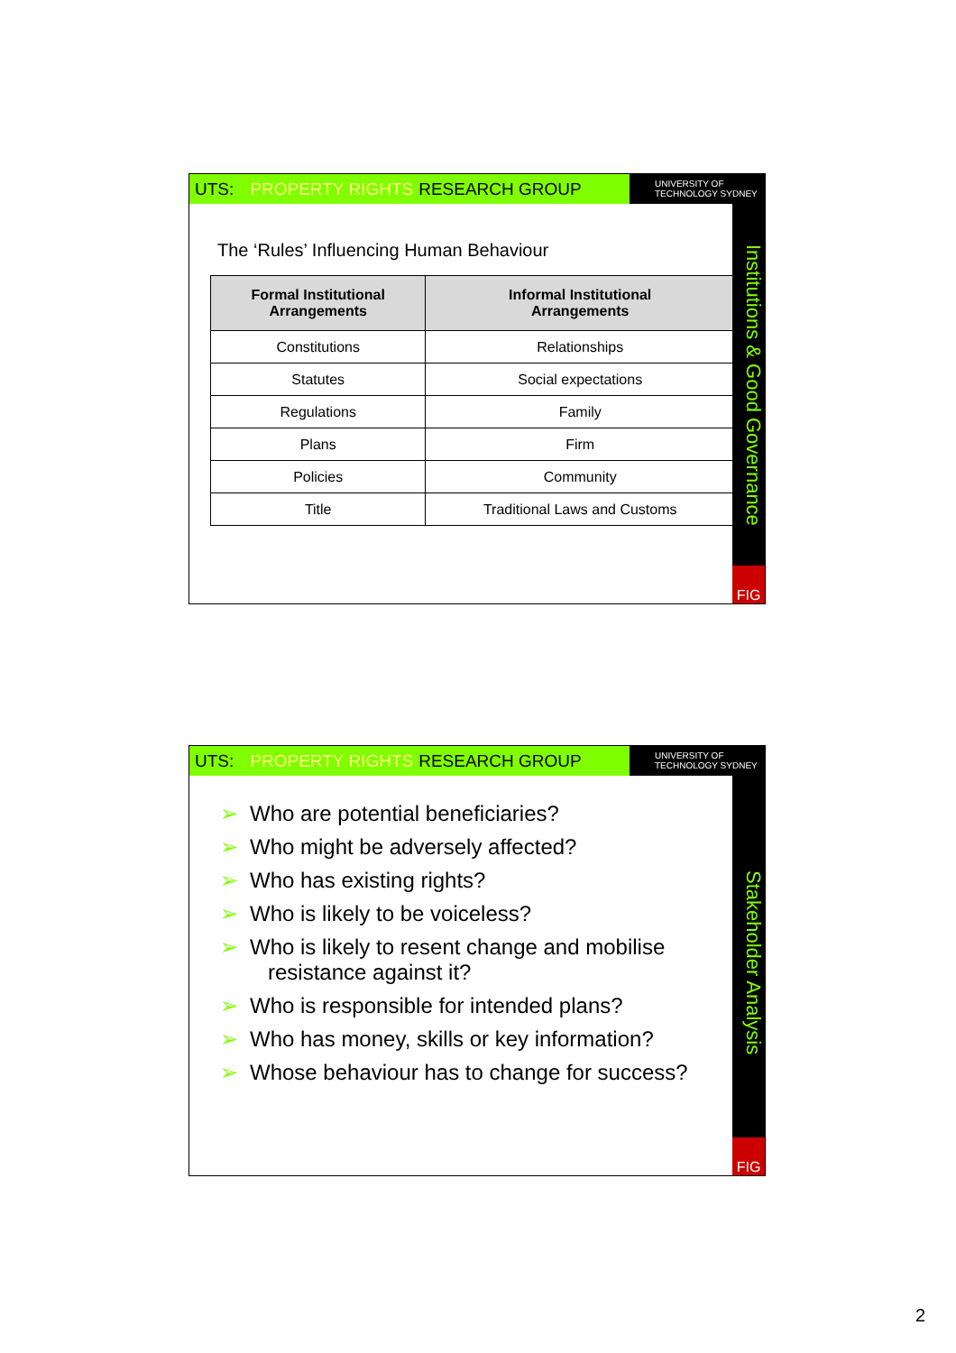UTS: PROPERTY RIGHTS RESEARCH GROUP
UNIVERSITY OF
TECHNOLOGY SYDNEY
Institutions & Good Governance
FIG
The ‘Rules’ Influencing Human Behaviour
| Formal Institutional Arrangements | Informal Institutional Arrangements |
| --- | --- |
| Constitutions | Relationships |
| Statutes | Social expectations |
| Regulations | Family |
| Plans | Firm |
| Policies | Community |
| Title | Traditional Laws and Customs |
UTS: PROPERTY RIGHTS RESEARCH GROUP
UNIVERSITY OF
TECHNOLOGY SYDNEY
Stakeholder Analysis
FIG
➢ Who are potential beneficiaries?
➢ Who might be adversely affected?
➢ Who has existing rights?
➢ Who is likely to be voiceless?
➢ Who is likely to resent change and mobilise
resistance against it?
➢ Who is responsible for intended plans?
➢ Who has money, skills or key information?
➢ Whose behaviour has to change for success?
2